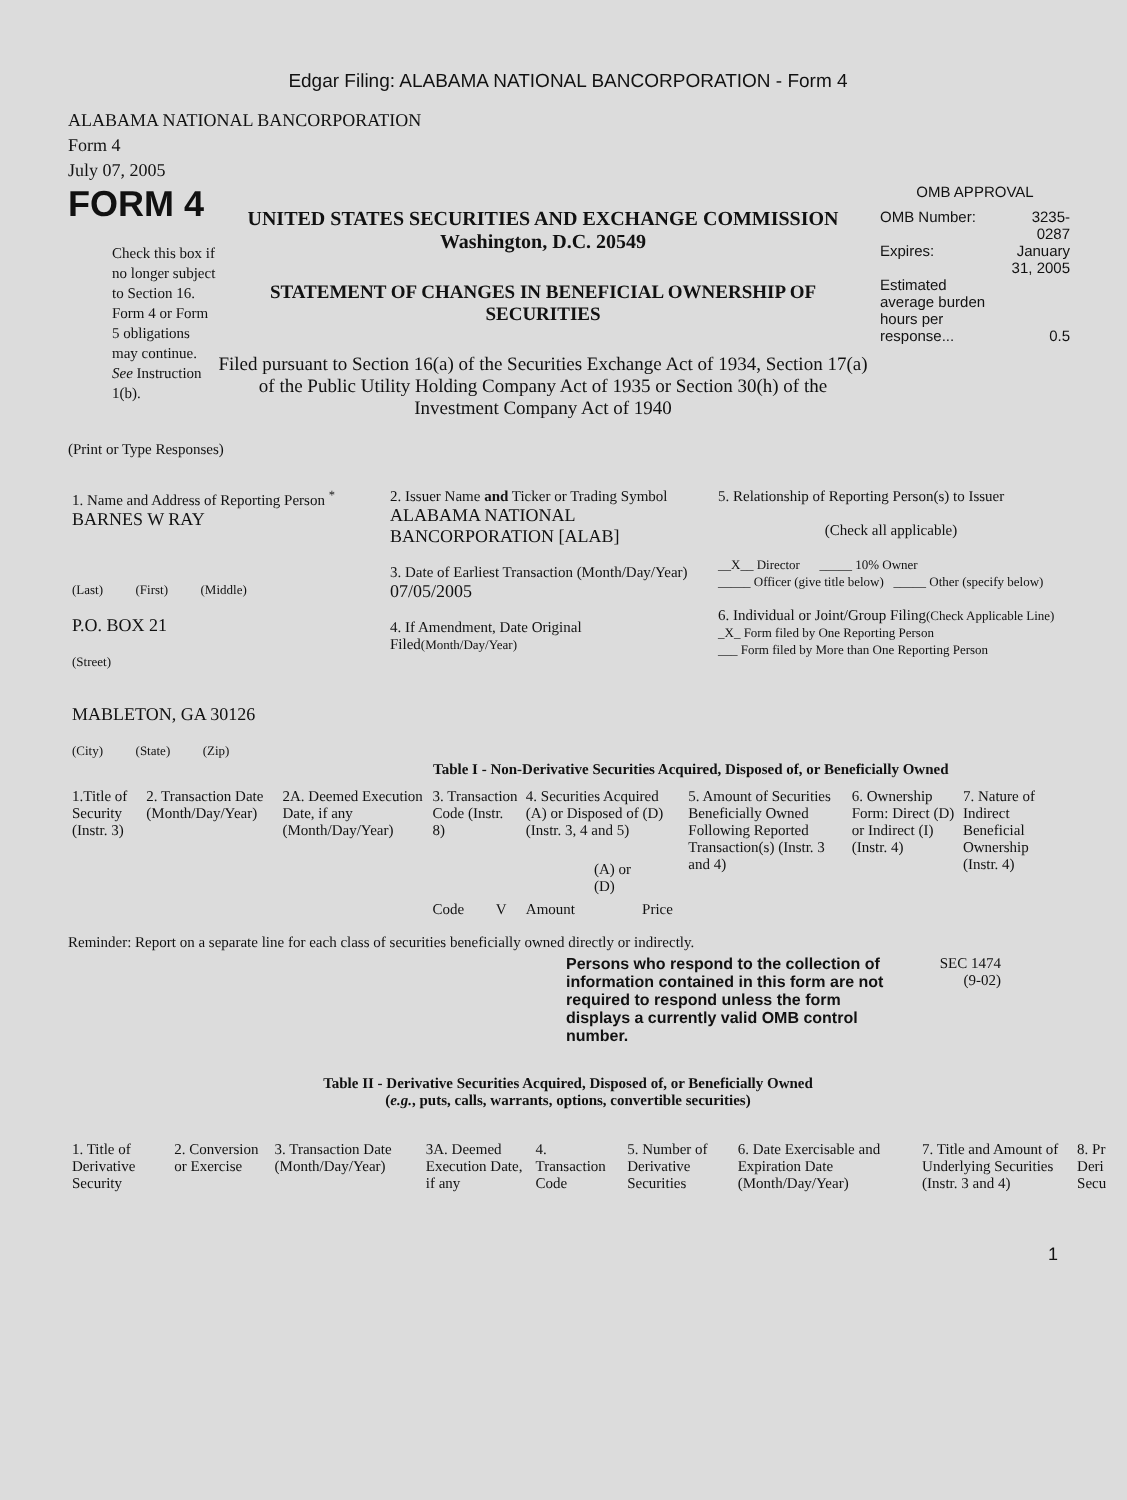Edgar Filing: ALABAMA NATIONAL BANCORPORATION - Form 4
ALABAMA NATIONAL BANCORPORATION
Form 4
July 07, 2005
FORM 4
Check this box if no longer subject to Section 16. Form 4 or Form 5 obligations may continue. See Instruction 1(b).
UNITED STATES SECURITIES AND EXCHANGE COMMISSION
Washington, D.C. 20549
STATEMENT OF CHANGES IN BENEFICIAL OWNERSHIP OF SECURITIES
Filed pursuant to Section 16(a) of the Securities Exchange Act of 1934, Section 17(a) of the Public Utility Holding Company Act of 1935 or Section 30(h) of the Investment Company Act of 1940
OMB APPROVAL
| OMB Number: | 3235-0287 |
| Expires: | January 31, 2005 |
| Estimated average burden hours per response... | 0.5 |
(Print or Type Responses)
| 1. Name and Address of Reporting Person <sup>*</sup> BARNES W RAY (Last) (First) (Middle) P.O. BOX 21 (Street) MABLETON, GA 30126 (City) (State) (Zip) | 2. Issuer Name and Ticker or Trading Symbol ALABAMA NATIONAL BANCORPORATION [ALAB] 3. Date of Earliest Transaction (Month/Day/Year) 07/05/2005 4. If Amendment, Date Original Filed (Month/Day/Year) | 5. Relationship of Reporting Person(s) to Issuer (Check all applicable) __X__ Director _____ 10% Owner _____ Officer (give title below) _____ Other (specify below) 6. Individual or Joint/Group Filing (Check Applicable Line) _X_ Form filed by One Reporting Person ___ Form filed by More than One Reporting Person |
Table I - Non-Derivative Securities Acquired, Disposed of, or Beneficially Owned
| 1.Title of Security (Instr. 3) | 2. Transaction Date (Month/Day/Year) | 2A. Deemed Execution Date, if any (Month/Day/Year) | 3. Transaction Code (Instr. 8) | | 4. Securities Acquired (A) or Disposed of (D) (Instr. 3, 4 and 5) | | | 5. Amount of Securities Beneficially Owned Following Reported Transaction(s) (Instr. 3 and 4) | 6. Ownership Form: Direct (D) or Indirect (I) (Instr. 4) | 7. Nature of Indirect Beneficial Ownership (Instr. 4) |
| --- | --- | --- | --- | --- | --- | --- | --- | --- | --- | --- |
| | | | Code | V | Amount | (A) or (D) | Price | | | |
Reminder: Report on a separate line for each class of securities beneficially owned directly or indirectly.
Persons who respond to the collection of information contained in this form are not required to respond unless the form displays a currently valid OMB control number.
SEC 1474
(9-02)
Table II - Derivative Securities Acquired, Disposed of, or Beneficially Owned
(e.g., puts, calls, warrants, options, convertible securities)
| 1. Title of Derivative Security | 2. Conversion or Exercise | 3. Transaction Date (Month/Day/Year) | 3A. Deemed Execution Date, if any | 4. Transaction Code | 5. Number of Derivative Securities | 6. Date Exercisable and Expiration Date (Month/Day/Year) | 7. Title and Amount of Underlying Securities (Instr. 3 and 4) | 8. Pr Deri Secu |
| --- | --- | --- | --- | --- | --- | --- | --- | --- |
1